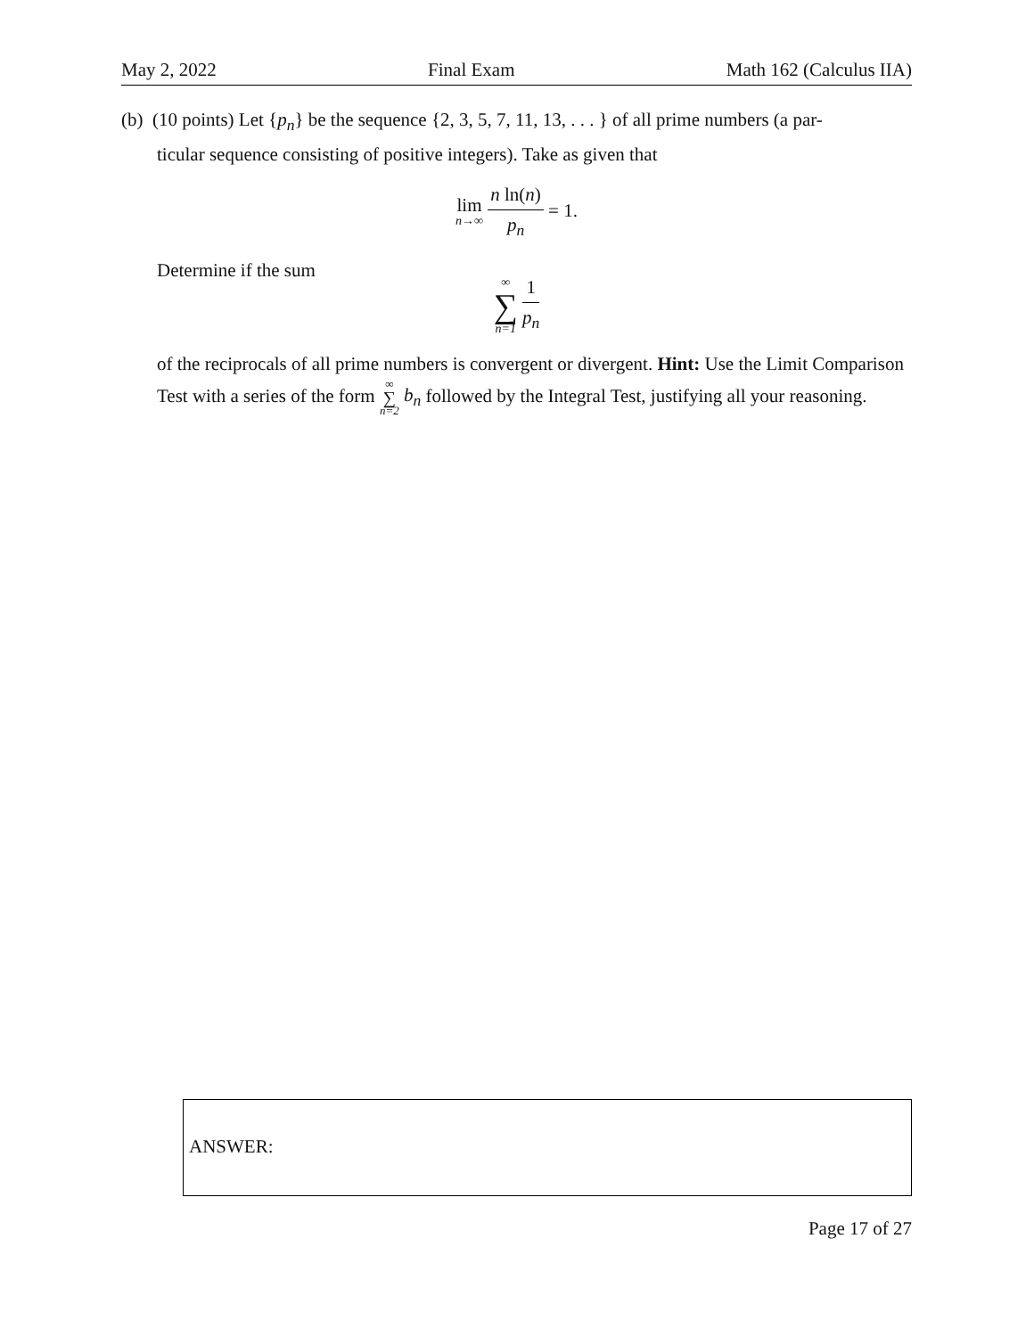May 2, 2022 Final Exam Math 162 (Calculus IIA)
(b) (10 points) Let {p<sub>n</sub>} be the sequence {2, 3, 5, 7, 11, 13, . . . } of all prime numbers (a par-
ticular sequence consisting of positive integers). Take as given that
lim n→∞ n ln(n) p<sub>n</sub> = 1.
Determine if the sum
∞ ∑ n=1 1 p<sub>n</sub>
of the reciprocals of all prime numbers is convergent or divergent. Hint: Use the Limit Comparison Test with a series of the form ∞ ∑ n=2 b<sub>n</sub> followed by the Integral Test, justifying all your reasoning.
ANSWER:
Page 17 of 27